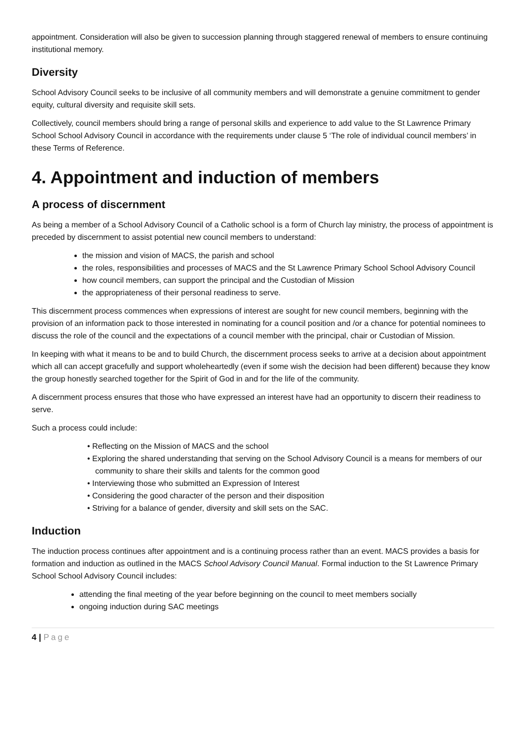appointment. Consideration will also be given to succession planning through staggered renewal of members to ensure continuing institutional memory.
Diversity
School Advisory Council seeks to be inclusive of all community members and will demonstrate a genuine commitment to gender equity, cultural diversity and requisite skill sets.
Collectively, council members should bring a range of personal skills and experience to add value to the St Lawrence Primary School School Advisory Council in accordance with the requirements under clause 5 ‘The role of individual council members’ in these Terms of Reference.
4. Appointment and induction of members
A process of discernment
As being a member of a School Advisory Council of a Catholic school is a form of Church lay ministry, the process of appointment is preceded by discernment to assist potential new council members to understand:
the mission and vision of MACS, the parish and school
the roles, responsibilities and processes of MACS and the St Lawrence Primary School School Advisory Council
how council members, can support the principal and the Custodian of Mission
the appropriateness of their personal readiness to serve.
This discernment process commences when expressions of interest are sought for new council members, beginning with the provision of an information pack to those interested in nominating for a council position and /or a chance for potential nominees to discuss the role of the council and the expectations of a council member with the principal, chair or Custodian of Mission.
In keeping with what it means to be and to build Church, the discernment process seeks to arrive at a decision about appointment which all can accept gracefully and support wholeheartedly (even if some wish the decision had been different) because they know the group honestly searched together for the Spirit of God in and for the life of the community.
A discernment process ensures that those who have expressed an interest have had an opportunity to discern their readiness to serve.
Such a process could include:
• Reflecting on the Mission of MACS and the school
• Exploring the shared understanding that serving on the School Advisory Council is a means for members of our community to share their skills and talents for the common good
• Interviewing those who submitted an Expression of Interest
• Considering the good character of the person and their disposition
• Striving for a balance of gender, diversity and skill sets on the SAC.
Induction
The induction process continues after appointment and is a continuing process rather than an event. MACS provides a basis for formation and induction as outlined in the MACS School Advisory Council Manual. Formal induction to the St Lawrence Primary School School Advisory Council includes:
attending the final meeting of the year before beginning on the council to meet members socially
ongoing induction during SAC meetings
4 | Page